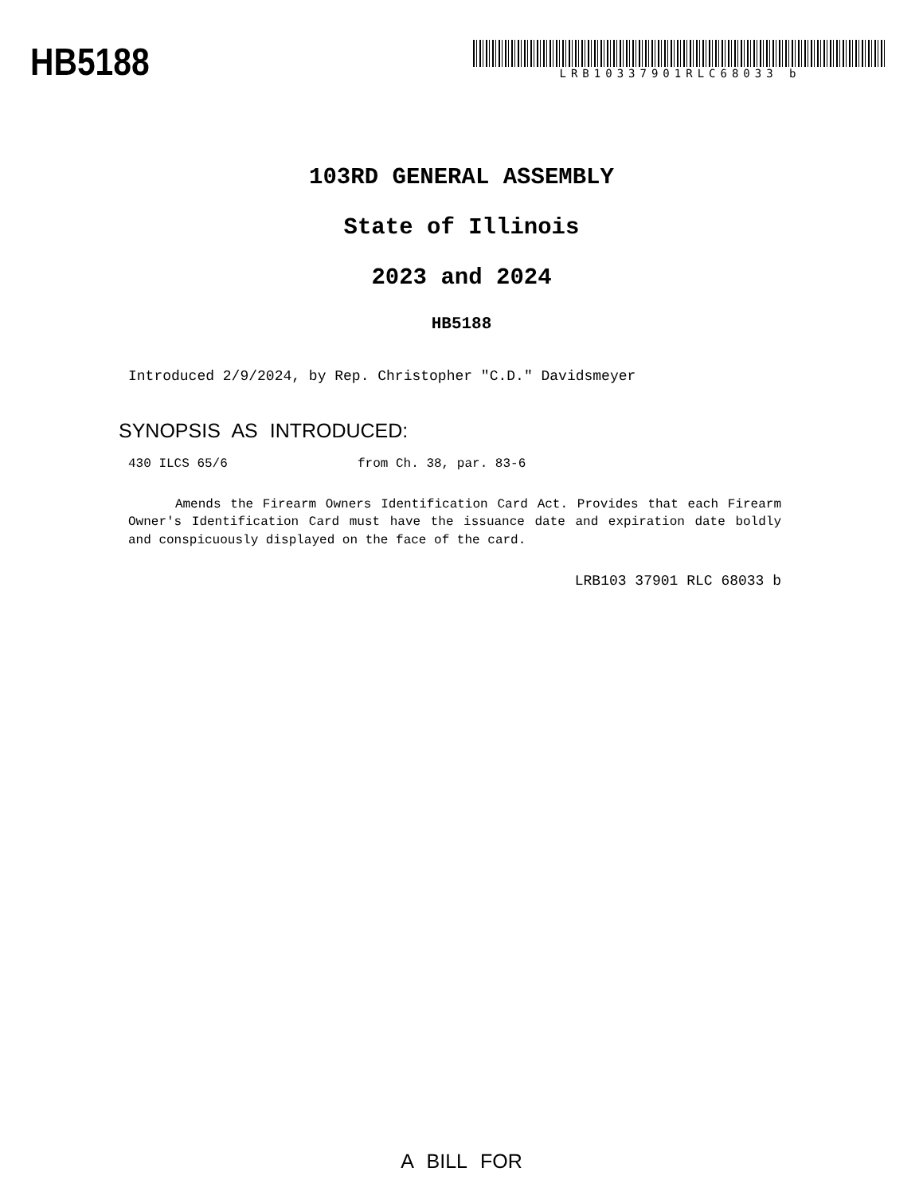HB5188
LRB10337901RLC68033 b
103RD GENERAL ASSEMBLY
State of Illinois
2023 and 2024
HB5188
Introduced 2/9/2024, by Rep. Christopher "C.D." Davidsmeyer
SYNOPSIS AS INTRODUCED:
430 ILCS 65/6 from Ch. 38, par. 83-6
Amends the Firearm Owners Identification Card Act. Provides that each Firearm Owner's Identification Card must have the issuance date and expiration date boldly and conspicuously displayed on the face of the card.
LRB103 37901 RLC 68033 b
A BILL FOR